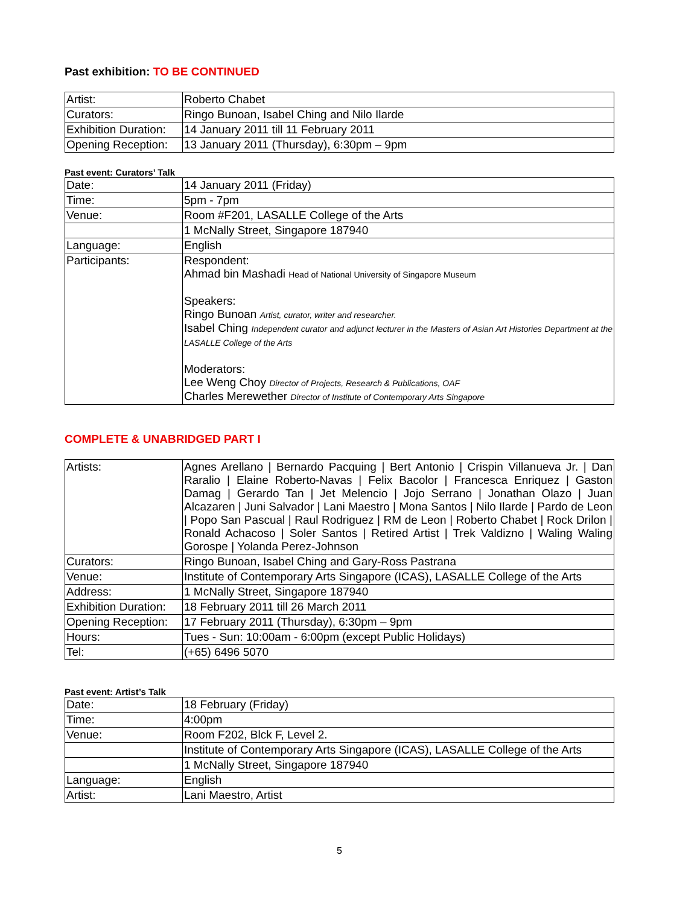Past exhibition: TO BE CONTINUED
| Artist: | Roberto Chabet |
| Curators: | Ringo Bunoan, Isabel Ching and Nilo Ilarde |
| Exhibition Duration: | 14 January 2011 till 11 February 2011 |
| Opening Reception: | 13 January 2011 (Thursday), 6:30pm – 9pm |
Past event: Curators’ Talk
| Date: | 14 January 2011 (Friday) |
| Time: | 5pm - 7pm |
| Venue: | Room #F201, LASALLE College of the Arts |
| | 1 McNally Street, Singapore 187940 |
| Language: | English |
| Participants: | Respondent: Ahmad bin Mashadi Head of National University of Singapore Museum Speakers: Ringo Bunoan Artist, curator, writer and researcher. Isabel Ching Independent curator and adjunct lecturer in the Masters of Asian Art Histories Department at the LASALLE College of the Arts Moderators: Lee Weng Choy Director of Projects, Research & Publications, OAF Charles Merewether Director of Institute of Contemporary Arts Singapore |
COMPLETE & UNABRIDGED PART I
| Artists: | Agnes Arellano / Bernardo Pacquing / Bert Antonio / Crispin Villanueva Jr. / Dan Raralio / Elaine Roberto-Navas / Felix Bacolor / Francesca Enriquez / Gaston Damag / Gerardo Tan / Jet Melencio / Jojo Serrano / Jonathan Olazo / Juan Alcazaren / Juni Salvador / Lani Maestro / Mona Santos / Nilo Ilarde / Pardo de Leon / Popo San Pascual / Raul Rodriguez / RM de Leon / Roberto Chabet / Rock Drilon / Ronald Achacoso / Soler Santos / Retired Artist / Trek Valdizno / Waling Waling Gorospe / Yolanda Perez-Johnson |
| Curators: | Ringo Bunoan, Isabel Ching and Gary-Ross Pastrana |
| Venue: | Institute of Contemporary Arts Singapore (ICAS), LASALLE College of the Arts |
| Address: | 1 McNally Street, Singapore 187940 |
| Exhibition Duration: | 18 February 2011 till 26 March 2011 |
| Opening Reception: | 17 February 2011 (Thursday), 6:30pm – 9pm |
| Hours: | Tues - Sun: 10:00am - 6:00pm (except Public Holidays) |
| Tel: | (+65) 6496 5070 |
Past event: Artist’s Talk
| Date: | 18 February (Friday) |
| Time: | 4:00pm |
| Venue: | Room F202, Blck F, Level 2. |
| | Institute of Contemporary Arts Singapore (ICAS), LASALLE College of the Arts |
| | 1 McNally Street, Singapore 187940 |
| Language: | English |
| Artist: | Lani Maestro, Artist |
5